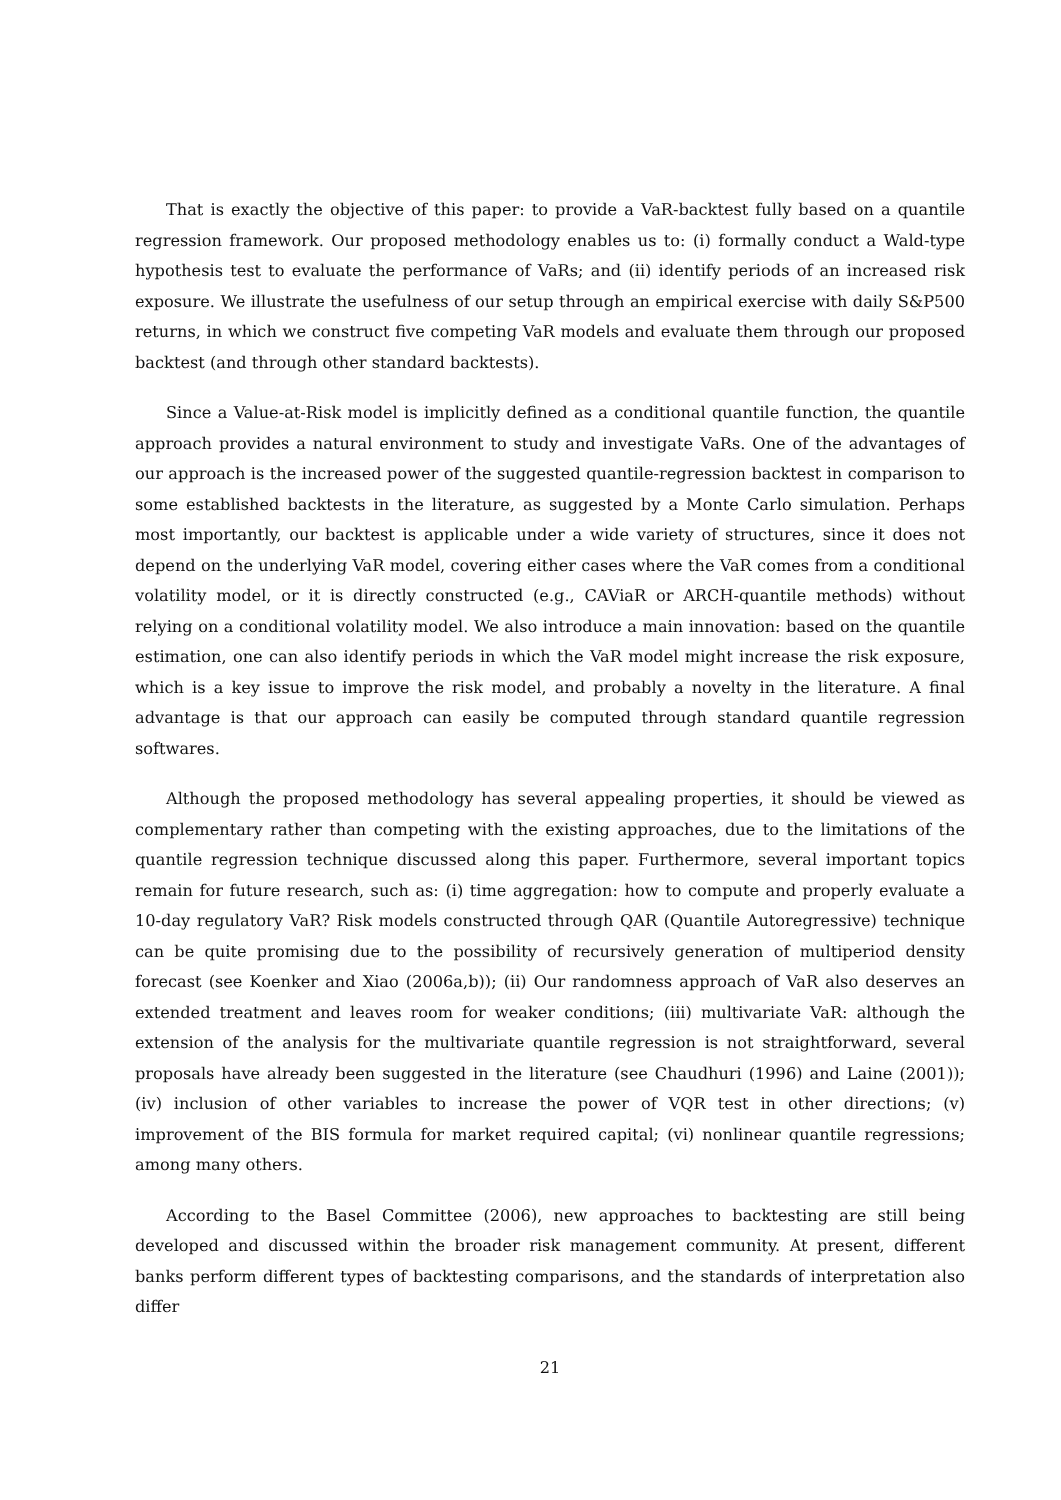That is exactly the objective of this paper: to provide a VaR-backtest fully based on a quantile regression framework. Our proposed methodology enables us to: (i) formally conduct a Wald-type hypothesis test to evaluate the performance of VaRs; and (ii) identify periods of an increased risk exposure. We illustrate the usefulness of our setup through an empirical exercise with daily S&P500 returns, in which we construct five competing VaR models and evaluate them through our proposed backtest (and through other standard backtests).
Since a Value-at-Risk model is implicitly defined as a conditional quantile function, the quantile approach provides a natural environment to study and investigate VaRs. One of the advantages of our approach is the increased power of the suggested quantile-regression backtest in comparison to some established backtests in the literature, as suggested by a Monte Carlo simulation. Perhaps most importantly, our backtest is applicable under a wide variety of structures, since it does not depend on the underlying VaR model, covering either cases where the VaR comes from a conditional volatility model, or it is directly constructed (e.g., CAViaR or ARCH-quantile methods) without relying on a conditional volatility model. We also introduce a main innovation: based on the quantile estimation, one can also identify periods in which the VaR model might increase the risk exposure, which is a key issue to improve the risk model, and probably a novelty in the literature. A final advantage is that our approach can easily be computed through standard quantile regression softwares.
Although the proposed methodology has several appealing properties, it should be viewed as complementary rather than competing with the existing approaches, due to the limitations of the quantile regression technique discussed along this paper. Furthermore, several important topics remain for future research, such as: (i) time aggregation: how to compute and properly evaluate a 10-day regulatory VaR? Risk models constructed through QAR (Quantile Autoregressive) technique can be quite promising due to the possibility of recursively generation of multiperiod density forecast (see Koenker and Xiao (2006a,b)); (ii) Our randomness approach of VaR also deserves an extended treatment and leaves room for weaker conditions; (iii) multivariate VaR: although the extension of the analysis for the multivariate quantile regression is not straightforward, several proposals have already been suggested in the literature (see Chaudhuri (1996) and Laine (2001)); (iv) inclusion of other variables to increase the power of VQR test in other directions; (v) improvement of the BIS formula for market required capital; (vi) nonlinear quantile regressions; among many others.
According to the Basel Committee (2006), new approaches to backtesting are still being developed and discussed within the broader risk management community. At present, different banks perform different types of backtesting comparisons, and the standards of interpretation also differ
21